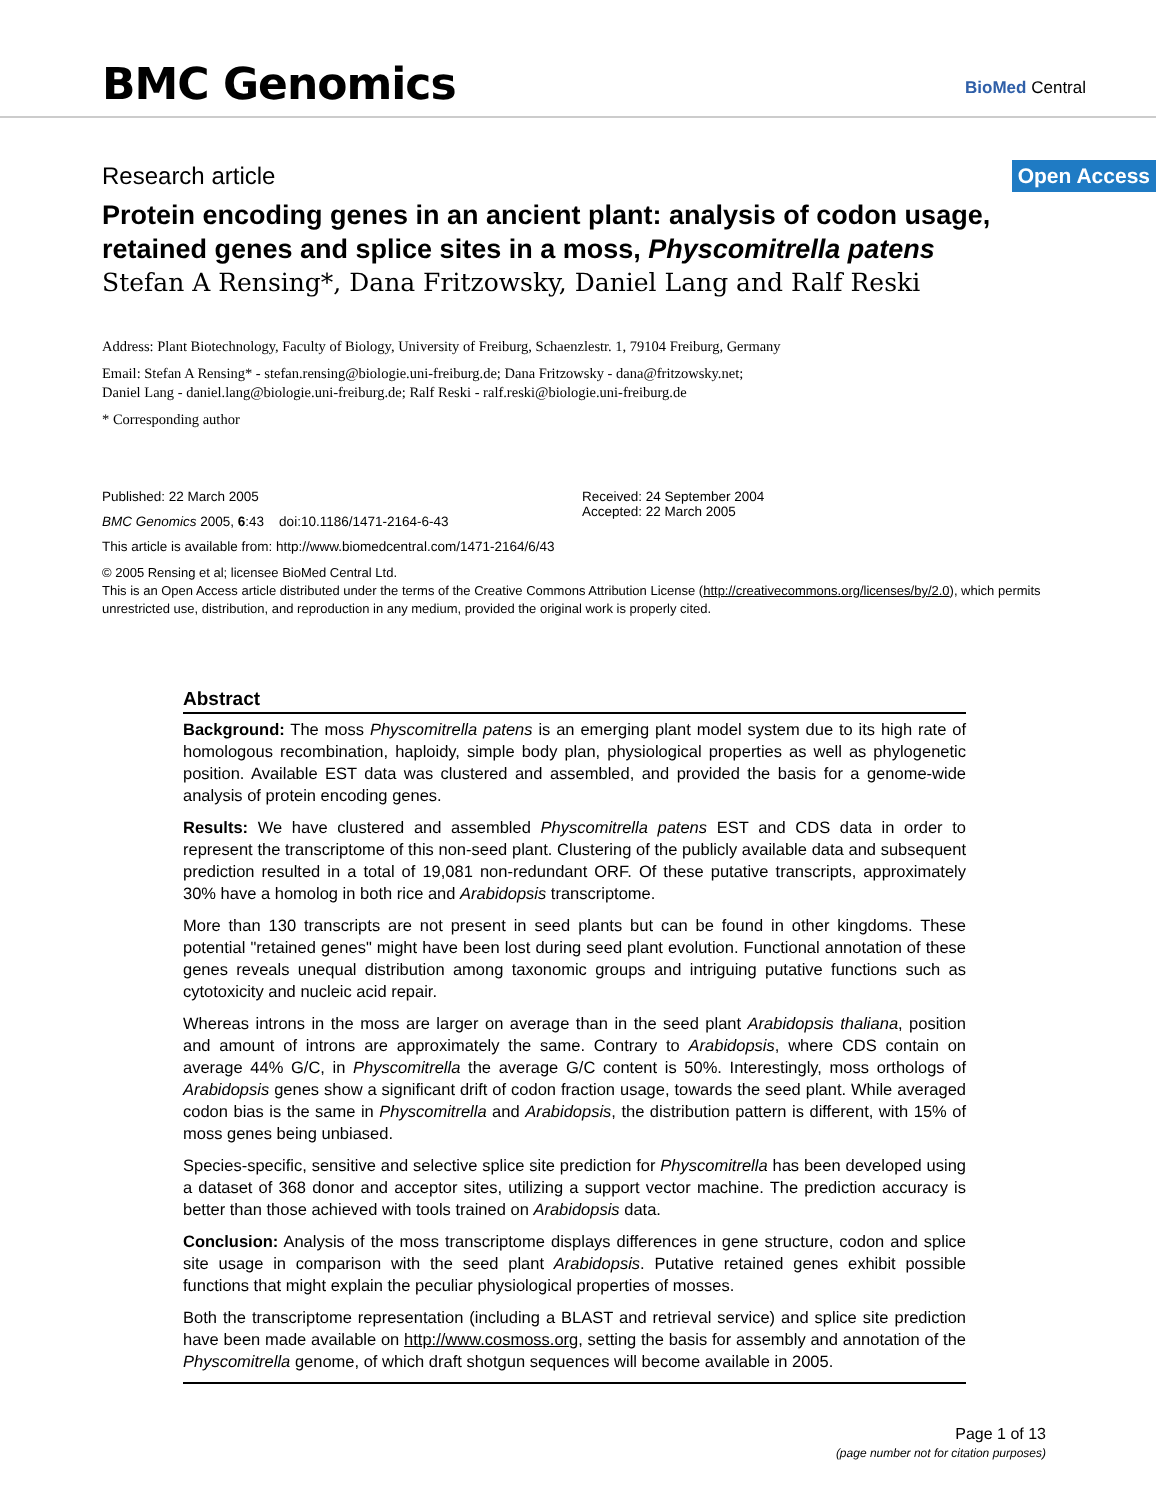BMC Genomics BioMed Central
Research article Open Access
Protein encoding genes in an ancient plant: analysis of codon usage, retained genes and splice sites in a moss, Physcomitrella patens
Stefan A Rensing*, Dana Fritzowsky, Daniel Lang and Ralf Reski
Address: Plant Biotechnology, Faculty of Biology, University of Freiburg, Schaenzlestr. 1, 79104 Freiburg, Germany
Email: Stefan A Rensing* - stefan.rensing@biologie.uni-freiburg.de; Dana Fritzowsky - dana@fritzowsky.net;
Daniel Lang - daniel.lang@biologie.uni-freiburg.de; Ralf Reski - ralf.reski@biologie.uni-freiburg.de
* Corresponding author
Published: 22 March 2005
BMC Genomics 2005, 6:43 doi:10.1186/1471-2164-6-43
Received: 24 September 2004
Accepted: 22 March 2005
This article is available from: http://www.biomedcentral.com/1471-2164/6/43
© 2005 Rensing et al; licensee BioMed Central Ltd.
This is an Open Access article distributed under the terms of the Creative Commons Attribution License (http://creativecommons.org/licenses/by/2.0), which permits unrestricted use, distribution, and reproduction in any medium, provided the original work is properly cited.
Abstract
Background: The moss Physcomitrella patens is an emerging plant model system due to its high rate of homologous recombination, haploidy, simple body plan, physiological properties as well as phylogenetic position. Available EST data was clustered and assembled, and provided the basis for a genome-wide analysis of protein encoding genes.
Results: We have clustered and assembled Physcomitrella patens EST and CDS data in order to represent the transcriptome of this non-seed plant. Clustering of the publicly available data and subsequent prediction resulted in a total of 19,081 non-redundant ORF. Of these putative transcripts, approximately 30% have a homolog in both rice and Arabidopsis transcriptome.
More than 130 transcripts are not present in seed plants but can be found in other kingdoms. These potential "retained genes" might have been lost during seed plant evolution. Functional annotation of these genes reveals unequal distribution among taxonomic groups and intriguing putative functions such as cytotoxicity and nucleic acid repair.
Whereas introns in the moss are larger on average than in the seed plant Arabidopsis thaliana, position and amount of introns are approximately the same. Contrary to Arabidopsis, where CDS contain on average 44% G/C, in Physcomitrella the average G/C content is 50%. Interestingly, moss orthologs of Arabidopsis genes show a significant drift of codon fraction usage, towards the seed plant. While averaged codon bias is the same in Physcomitrella and Arabidopsis, the distribution pattern is different, with 15% of moss genes being unbiased.
Species-specific, sensitive and selective splice site prediction for Physcomitrella has been developed using a dataset of 368 donor and acceptor sites, utilizing a support vector machine. The prediction accuracy is better than those achieved with tools trained on Arabidopsis data.
Conclusion: Analysis of the moss transcriptome displays differences in gene structure, codon and splice site usage in comparison with the seed plant Arabidopsis. Putative retained genes exhibit possible functions that might explain the peculiar physiological properties of mosses.
Both the transcriptome representation (including a BLAST and retrieval service) and splice site prediction have been made available on http://www.cosmoss.org, setting the basis for assembly and annotation of the Physcomitrella genome, of which draft shotgun sequences will become available in 2005.
Page 1 of 13
(page number not for citation purposes)